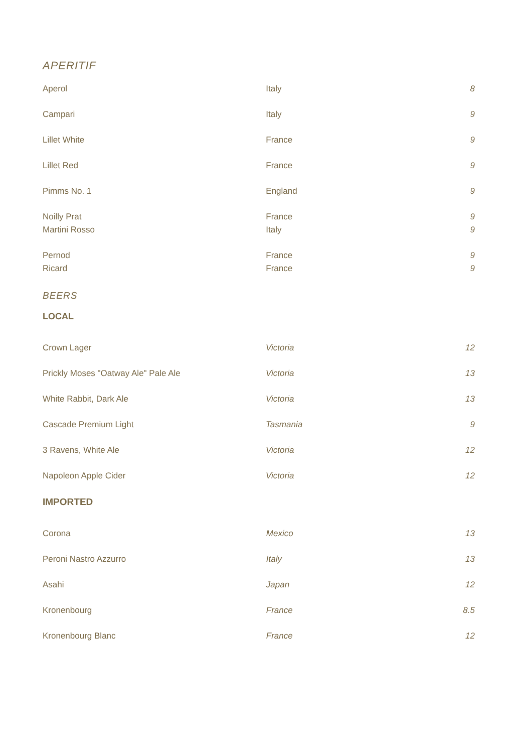APERITIF
| Aperol | Italy | 8 |
| Campari | Italy | 9 |
| Lillet White | France | 9 |
| Lillet Red | France | 9 |
| Pimms No. 1 | England | 9 |
| Noilly Prat | France | 9 |
| Martini Rosso | Italy | 9 |
| Pernod | France | 9 |
| Ricard | France | 9 |
BEERS
LOCAL
| Crown Lager | Victoria | 12 |
| Prickly Moses "Oatway Ale" Pale Ale | Victoria | 13 |
| White Rabbit, Dark Ale | Victoria | 13 |
| Cascade Premium Light | Tasmania | 9 |
| 3 Ravens, White Ale | Victoria | 12 |
| Napoleon Apple Cider | Victoria | 12 |
IMPORTED
| Corona | Mexico | 13 |
| Peroni Nastro Azzurro | Italy | 13 |
| Asahi | Japan | 12 |
| Kronenbourg | France | 8.5 |
| Kronenbourg Blanc | France | 12 |